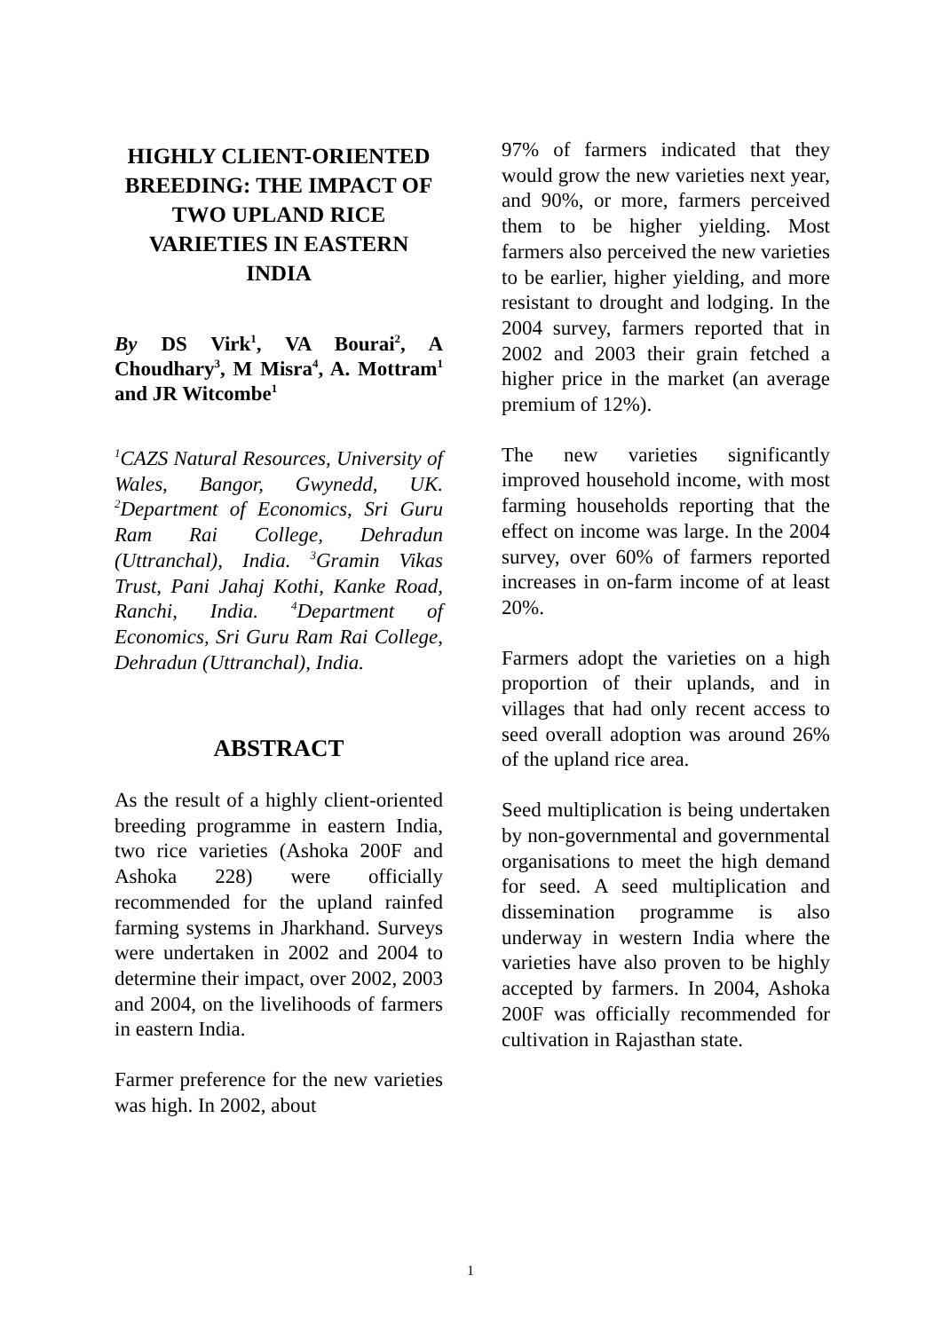HIGHLY CLIENT-ORIENTED BREEDING: THE IMPACT OF TWO UPLAND RICE VARIETIES IN EASTERN INDIA
By DS Virk<sup>1</sup>, VA Bourai<sup>2</sup>, A Choudhary<sup>3</sup>, M Misra<sup>4</sup>, A. Mottram<sup>1</sup> and JR Witcombe<sup>1</sup>
<sup>1</sup> CAZS Natural Resources, University of Wales, Bangor, Gwynedd, UK. <sup>2</sup>Department of Economics, Sri Guru Ram Rai College, Dehradun (Uttranchal), India. <sup>3</sup>Gramin Vikas Trust, Pani Jahaj Kothi, Kanke Road, Ranchi, India. <sup>4</sup>Department of Economics, Sri Guru Ram Rai College, Dehradun (Uttranchal), India.
ABSTRACT
As the result of a highly client-oriented breeding programme in eastern India, two rice varieties (Ashoka 200F and Ashoka 228) were officially recommended for the upland rainfed farming systems in Jharkhand. Surveys were undertaken in 2002 and 2004 to determine their impact, over 2002, 2003 and 2004, on the livelihoods of farmers in eastern India.
Farmer preference for the new varieties was high. In 2002, about
97% of farmers indicated that they would grow the new varieties next year, and 90%, or more, farmers perceived them to be higher yielding. Most farmers also perceived the new varieties to be earlier, higher yielding, and more resistant to drought and lodging. In the 2004 survey, farmers reported that in 2002 and 2003 their grain fetched a higher price in the market (an average premium of 12%).
The new varieties significantly improved household income, with most farming households reporting that the effect on income was large. In the 2004 survey, over 60% of farmers reported increases in on-farm income of at least 20%.
Farmers adopt the varieties on a high proportion of their uplands, and in villages that had only recent access to seed overall adoption was around 26% of the upland rice area.
Seed multiplication is being undertaken by non-governmental and governmental organisations to meet the high demand for seed. A seed multiplication and dissemination programme is also underway in western India where the varieties have also proven to be highly accepted by farmers. In 2004, Ashoka 200F was officially recommended for cultivation in Rajasthan state.
1